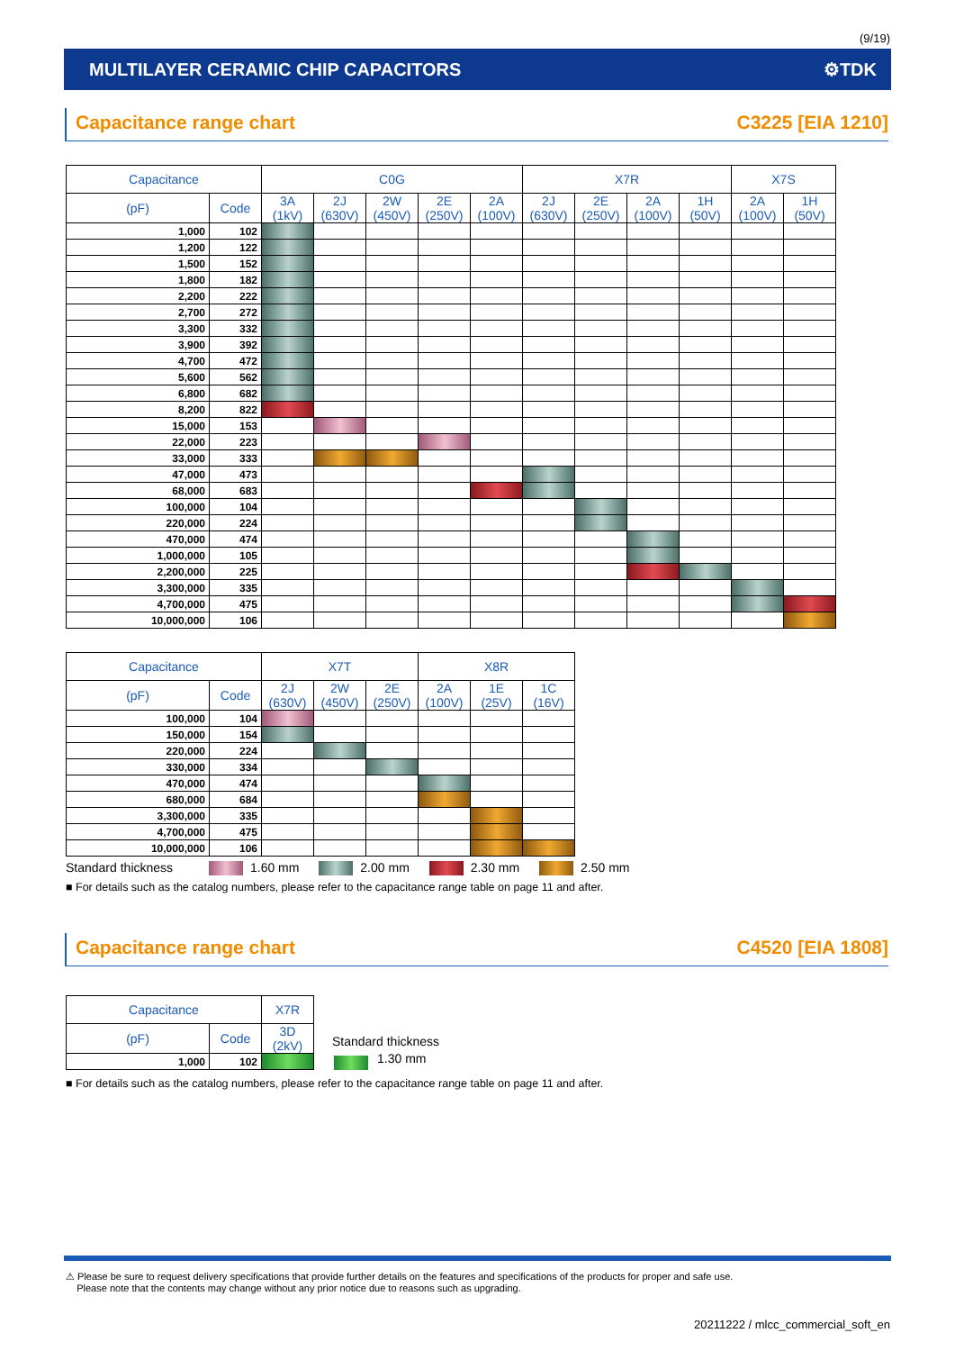(9/19)
MULTILAYER CERAMIC CHIP CAPACITORS ⚙TDK
Capacitance range chart C3225 [EIA 1210]
| Capacitance | | C0G | | | | | X7R | | | | X7S | |
| --- | --- | --- | --- | --- | --- | --- | --- | --- | --- | --- | --- | --- |
| (pF) | Code | 3A (1kV) | 2J (630V) | 2W (450V) | 2E (250V) | 2A (100V) | 2J (630V) | 2E (250V) | 2A (100V) | 1H (50V) | 2A (100V) | 1H (50V) |
| 1,000 | 102 | | | | | | | | | | | |
| 1,200 | 122 | | | | | | | | | | | |
| 1,500 | 152 | | | | | | | | | | | |
| 1,800 | 182 | | | | | | | | | | | |
| 2,200 | 222 | | | | | | | | | | | |
| 2,700 | 272 | | | | | | | | | | | |
| 3,300 | 332 | | | | | | | | | | | |
| 3,900 | 392 | | | | | | | | | | | |
| 4,700 | 472 | | | | | | | | | | | |
| 5,600 | 562 | | | | | | | | | | | |
| 6,800 | 682 | | | | | | | | | | | |
| 8,200 | 822 | | | | | | | | | | | |
| 15,000 | 153 | | | | | | | | | | | |
| 22,000 | 223 | | | | | | | | | | | |
| 33,000 | 333 | | | | | | | | | | | |
| 47,000 | 473 | | | | | | | | | | | |
| 68,000 | 683 | | | | | | | | | | | |
| 100,000 | 104 | | | | | | | | | | | |
| 220,000 | 224 | | | | | | | | | | | |
| 470,000 | 474 | | | | | | | | | | | |
| 1,000,000 | 105 | | | | | | | | | | | |
| 2,200,000 | 225 | | | | | | | | | | | |
| 3,300,000 | 335 | | | | | | | | | | | |
| 4,700,000 | 475 | | | | | | | | | | | |
| 10,000,000 | 106 | | | | | | | | | | | |
| Capacitance | | X7T | | | X8R | | |
| --- | --- | --- | --- | --- | --- | --- | --- |
| (pF) | Code | 2J (630V) | 2W (450V) | 2E (250V) | 2A (100V) | 1E (25V) | 1C (16V) |
| 100,000 | 104 | | | | | | |
| 150,000 | 154 | | | | | | |
| 220,000 | 224 | | | | | | |
| 330,000 | 334 | | | | | | |
| 470,000 | 474 | | | | | | |
| 680,000 | 684 | | | | | | |
| 3,300,000 | 335 | | | | | | |
| 4,700,000 | 475 | | | | | | |
| 10,000,000 | 106 | | | | | | |
Standard thickness 1.60 mm 2.00 mm 2.30 mm 2.50 mm
■ For details such as the catalog numbers, please refer to the capacitance range table on page 11 and after.
Capacitance range chart C4520 [EIA 1808]
| Capacitance | | X7R |
| --- | --- | --- |
| (pF) | Code | 3D (2kV) |
| 1,000 | 102 | |
Standard thickness
1.30 mm
■ For details such as the catalog numbers, please refer to the capacitance range table on page 11 and after.
⚠ Please be sure to request delivery specifications that provide further details on the features and specifications of the products for proper and safe use.
Please note that the contents may change without any prior notice due to reasons such as upgrading.
20211222 / mlcc_commercial_soft_en